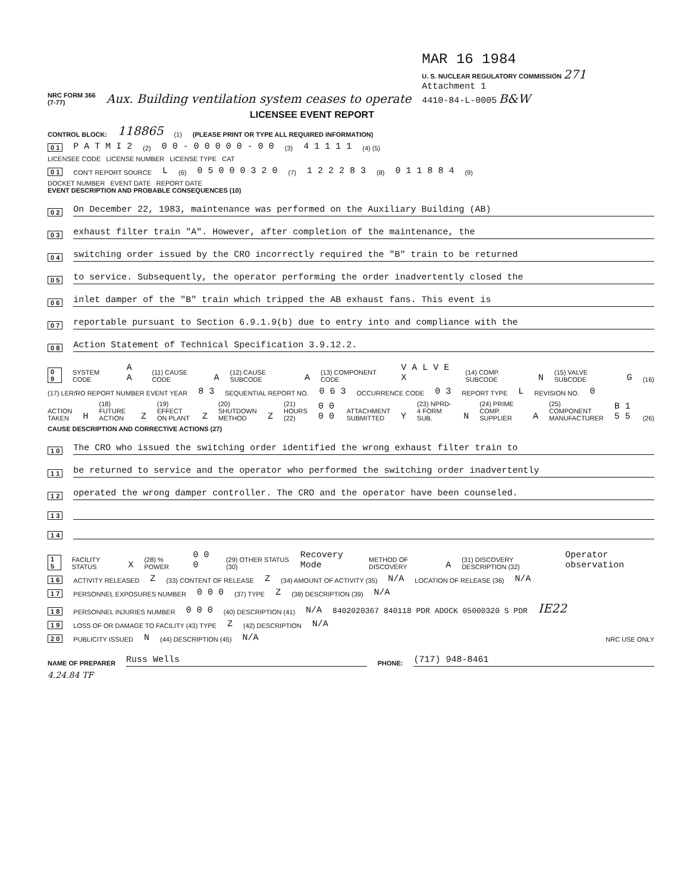NRC FORM 366
(7-77)
Aux. Building ventilation system ceases to operate
MAR 16 1984
U. S. NUCLEAR REGULATORY COMMISSION 271
Attachment 1
4410-84-L-0005 B&W
LICENSEE EVENT REPORT
CONTROL BLOCK: 118865 (1) (PLEASE PRINT OR TYPE ALL REQUIRED INFORMATION)
0 1 P A T M I 2 (2) 0 0 - 0 0 0 0 0 - 0 0 (3) 4 1 1 1 1 (4) (5)
LICENSEE CODE LICENSE NUMBER LICENSE TYPE CAT
0 1 CON'T REPORT SOURCE L (6) 0 5 0 0 0 3 2 0 (7) 1 2 2 2 8 3 (8) 0 1 1 8 8 4 (9)
DOCKET NUMBER EVENT DATE REPORT DATE
EVENT DESCRIPTION AND PROBABLE CONSEQUENCES (10)
0 2 On December 22, 1983, maintenance was performed on the Auxiliary Building (AB)
0 3 exhaust filter train "A". However, after completion of the maintenance, the
0 4 switching order issued by the CRO incorrectly required the "B" train to be returned
0 5 to service. Subsequently, the operator performing the order inadvertently closed the
0 6 inlet damper of the "B" train which tripped the AB exhaust fans. This event is
0 7 reportable pursuant to Section 6.9.1.9(b) due to entry into and compliance with the
0 8 Action Statement of Technical Specification 3.9.12.2.
0 9 SYSTEM CODE A A (11) CAUSE CODE A (12) CAUSE SUBCODE A (13) COMPONENT CODE V A L V E X (14) COMP. SUBCODE N (15) VALVE SUBCODE G (16)
(17) LER/RO REPORT NUMBER EVENT YEAR 8 3 SEQUENTIAL REPORT NO. 0 6 3 OCCURRENCE CODE 0 3 REPORT TYPE L REVISION NO. 0
ACTION TAKEN H (18) FUTURE ACTION Z (19) EFFECT ON PLANT Z (20) SHUTDOWN METHOD Z (21) HOURS (22) 0 0 0 0 ATTACHMENT SUBMITTED Y (23) NPRD-4 FORM SUB. N (24) PRIME COMP. SUPPLIER A (25) COMPONENT MANUFACTURER B 1 5 5 (26)
CAUSE DESCRIPTION AND CORRECTIVE ACTIONS (27)
1 0 The CRO who issued the switching order identified the wrong exhaust filter train to
1 1 be returned to service and the operator who performed the switching order inadvertently
1 2 operated the wrong damper controller. The CRO and the operator have been counseled.
1 3
1 4
1 5 FACILITY STATUS X (28) % POWER 0 0 0 (29) OTHER STATUS (30) Recovery Mode METHOD OF DISCOVERY A (31) DISCOVERY DESCRIPTION (32) Operator observation
1 6 ACTIVITY RELEASED Z (33) CONTENT OF RELEASE Z (34) AMOUNT OF ACTIVITY (35) N/A LOCATION OF RELEASE (36) N/A
1 7 PERSONNEL EXPOSURES NUMBER 0 0 0 (37) TYPE Z (38) DESCRIPTION (39) N/A
1 8 PERSONNEL INJURIES NUMBER 0 0 0 (40) DESCRIPTION (41) N/A 8402020367 840118 PDR ADOCK 05000320 S PDR IE22
1 9 LOSS OF OR DAMAGE TO FACILITY (43) TYPE Z (42) DESCRIPTION N/A
2 0 PUBLICITY ISSUED N (44) DESCRIPTION (45) N/A NRC USE ONLY
NAME OF PREPARER Russ Wells PHONE: (717) 948-8461
4.24.84 TF